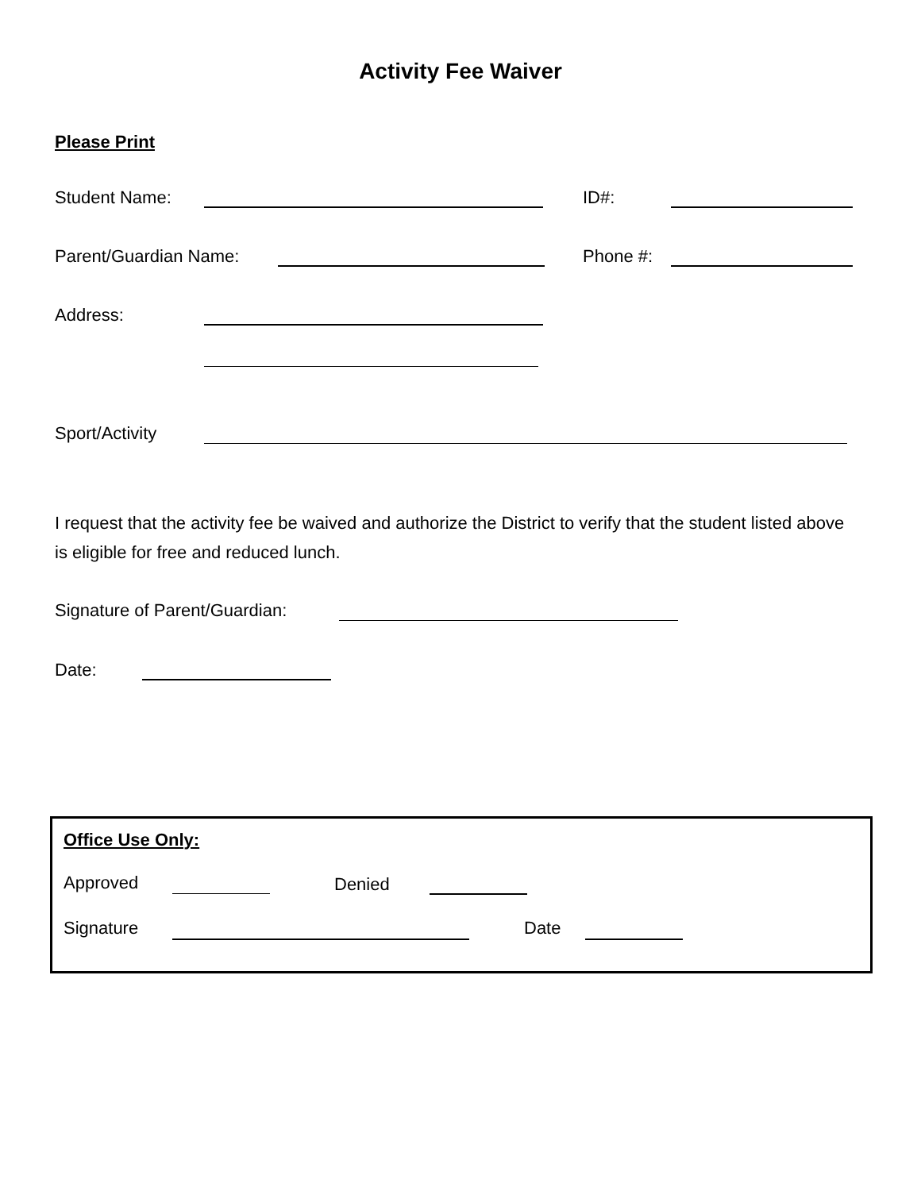Activity Fee Waiver
Please Print
Student Name: ID#:
Parent/Guardian Name: Phone #:
Address:
Sport/Activity
I request that the activity fee be waived and authorize the District to verify that the student listed above is eligible for free and reduced lunch.
Signature of Parent/Guardian:
Date:
Office Use Only:
Approved Denied
Signature Date